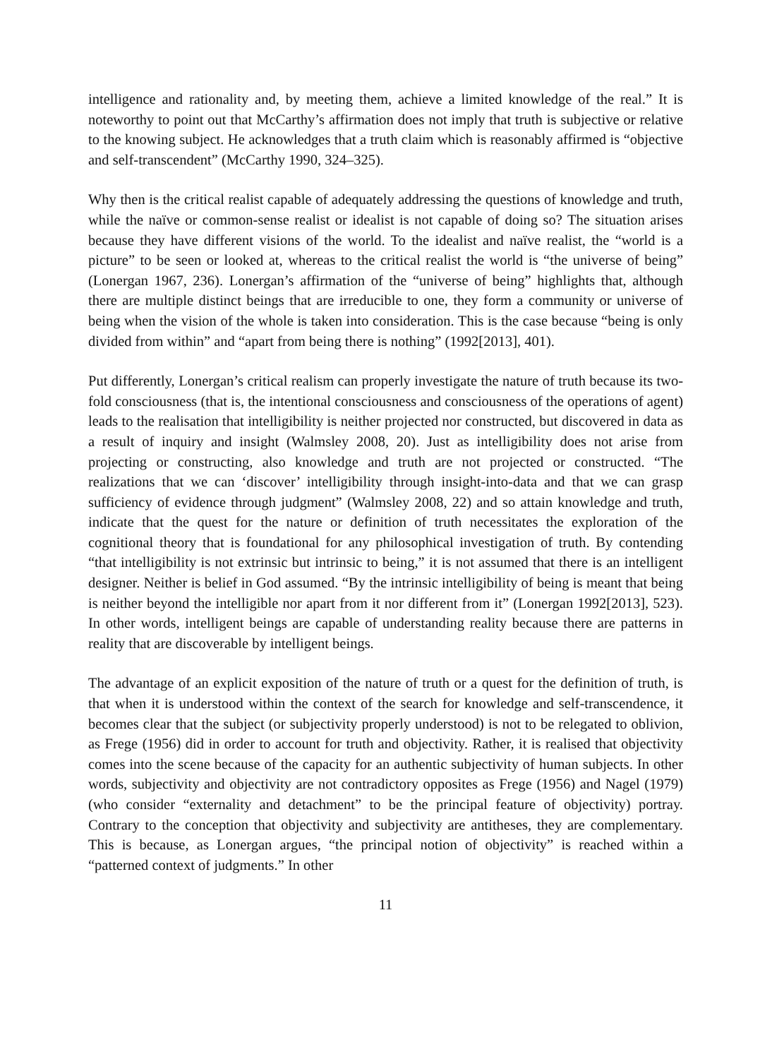intelligence and rationality and, by meeting them, achieve a limited knowledge of the real.” It is noteworthy to point out that McCarthy’s affirmation does not imply that truth is subjective or relative to the knowing subject. He acknowledges that a truth claim which is reasonably affirmed is “objective and self-transcendent” (McCarthy 1990, 324–325).
Why then is the critical realist capable of adequately addressing the questions of knowledge and truth, while the naïve or common-sense realist or idealist is not capable of doing so? The situation arises because they have different visions of the world. To the idealist and naïve realist, the “world is a picture” to be seen or looked at, whereas to the critical realist the world is “the universe of being” (Lonergan 1967, 236). Lonergan’s affirmation of the “universe of being” highlights that, although there are multiple distinct beings that are irreducible to one, they form a community or universe of being when the vision of the whole is taken into consideration. This is the case because “being is only divided from within” and “apart from being there is nothing” (1992[2013], 401).
Put differently, Lonergan’s critical realism can properly investigate the nature of truth because its two-fold consciousness (that is, the intentional consciousness and consciousness of the operations of agent) leads to the realisation that intelligibility is neither projected nor constructed, but discovered in data as a result of inquiry and insight (Walmsley 2008, 20). Just as intelligibility does not arise from projecting or constructing, also knowledge and truth are not projected or constructed. “The realizations that we can ‘discover’ intelligibility through insight-into-data and that we can grasp sufficiency of evidence through judgment” (Walmsley 2008, 22) and so attain knowledge and truth, indicate that the quest for the nature or definition of truth necessitates the exploration of the cognitional theory that is foundational for any philosophical investigation of truth. By contending “that intelligibility is not extrinsic but intrinsic to being,” it is not assumed that there is an intelligent designer. Neither is belief in God assumed. “By the intrinsic intelligibility of being is meant that being is neither beyond the intelligible nor apart from it nor different from it” (Lonergan 1992[2013], 523). In other words, intelligent beings are capable of understanding reality because there are patterns in reality that are discoverable by intelligent beings.
The advantage of an explicit exposition of the nature of truth or a quest for the definition of truth, is that when it is understood within the context of the search for knowledge and self-transcendence, it becomes clear that the subject (or subjectivity properly understood) is not to be relegated to oblivion, as Frege (1956) did in order to account for truth and objectivity. Rather, it is realised that objectivity comes into the scene because of the capacity for an authentic subjectivity of human subjects. In other words, subjectivity and objectivity are not contradictory opposites as Frege (1956) and Nagel (1979) (who consider “externality and detachment” to be the principal feature of objectivity) portray. Contrary to the conception that objectivity and subjectivity are antitheses, they are complementary. This is because, as Lonergan argues, “the principal notion of objectivity” is reached within a “patterned context of judgments.” In other
11